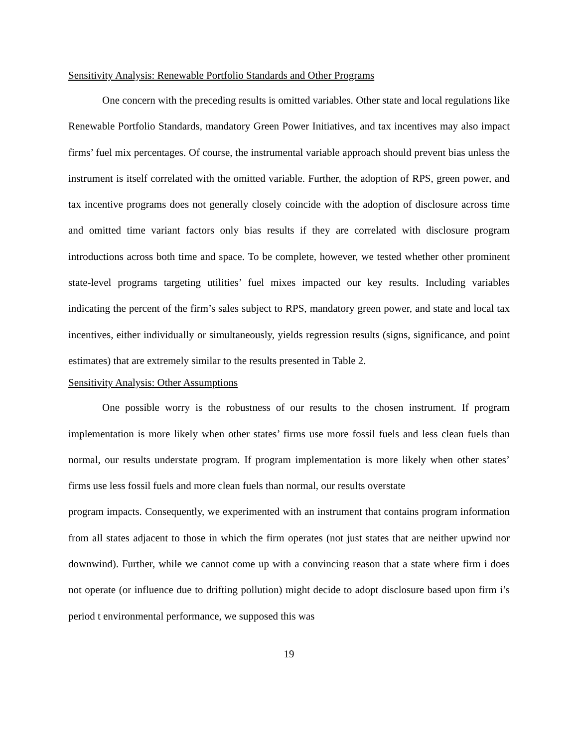Sensitivity Analysis: Renewable Portfolio Standards and Other Programs
One concern with the preceding results is omitted variables. Other state and local regulations like Renewable Portfolio Standards, mandatory Green Power Initiatives, and tax incentives may also impact firms’ fuel mix percentages. Of course, the instrumental variable approach should prevent bias unless the instrument is itself correlated with the omitted variable. Further, the adoption of RPS, green power, and tax incentive programs does not generally closely coincide with the adoption of disclosure across time and omitted time variant factors only bias results if they are correlated with disclosure program introductions across both time and space. To be complete, however, we tested whether other prominent state-level programs targeting utilities’ fuel mixes impacted our key results. Including variables indicating the percent of the firm’s sales subject to RPS, mandatory green power, and state and local tax incentives, either individually or simultaneously, yields regression results (signs, significance, and point estimates) that are extremely similar to the results presented in Table 2.
Sensitivity Analysis: Other Assumptions
One possible worry is the robustness of our results to the chosen instrument. If program implementation is more likely when other states’ firms use more fossil fuels and less clean fuels than normal, our results understate program. If program implementation is more likely when other states’ firms use less fossil fuels and more clean fuels than normal, our results overstate
program impacts. Consequently, we experimented with an instrument that contains program information from all states adjacent to those in which the firm operates (not just states that are neither upwind nor downwind). Further, while we cannot come up with a convincing reason that a state where firm i does not operate (or influence due to drifting pollution) might decide to adopt disclosure based upon firm i’s period t environmental performance, we supposed this was
19